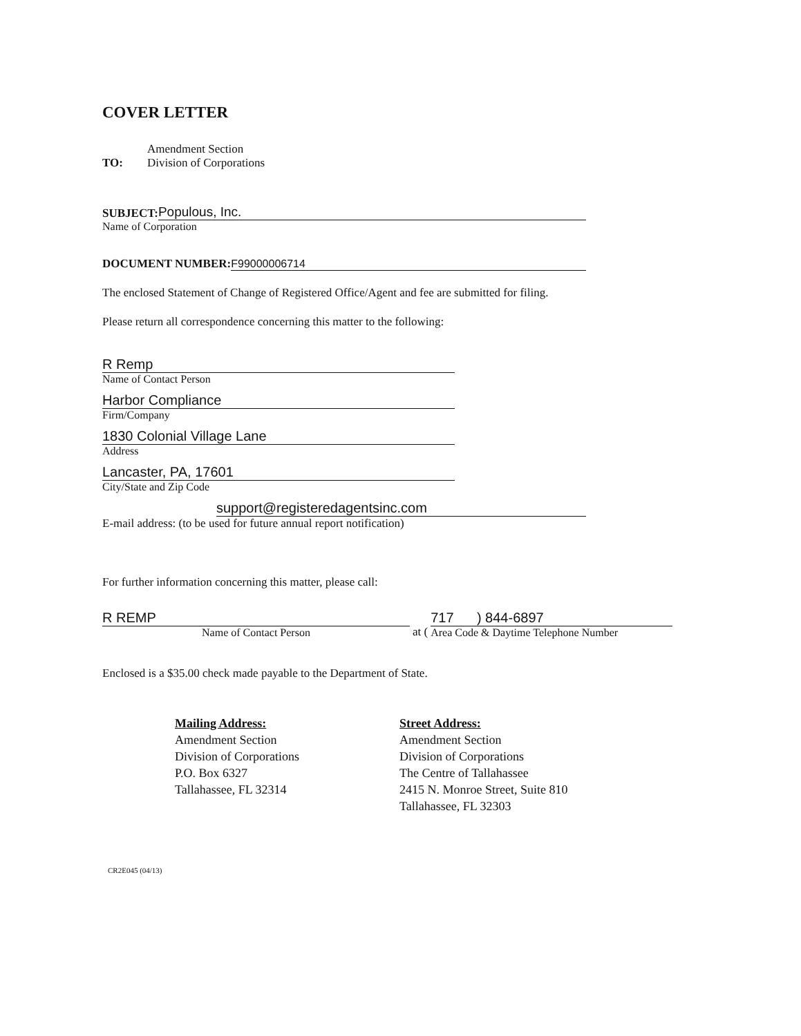COVER LETTER
TO:
Amendment Section
Division of Corporations
SUBJECT: Populous, Inc.
Name of Corporation
DOCUMENT NUMBER: F99000006714
The enclosed Statement of Change of Registered Office/Agent and fee are submitted for filing.
Please return all correspondence concerning this matter to the following:
R Remp
Name of Contact Person
Harbor Compliance
Firm/Company
1830 Colonial Village Lane
Address
Lancaster, PA, 17601
City/State and Zip Code
support@registeredagentsinc.com
E-mail address: (to be used for future annual report notification)
For further information concerning this matter, please call:
R REMP
Name of Contact Person
at (
717 ) 844-6897
Area Code & Daytime Telephone Number
Enclosed is a $35.00 check made payable to the Department of State.
Mailing Address:
Amendment Section
Division of Corporations
P.O. Box 6327
Tallahassee, FL 32314
Street Address:
Amendment Section
Division of Corporations
The Centre of Tallahassee
2415 N. Monroe Street, Suite 810
Tallahassee, FL 32303
CR2E045 (04/13)